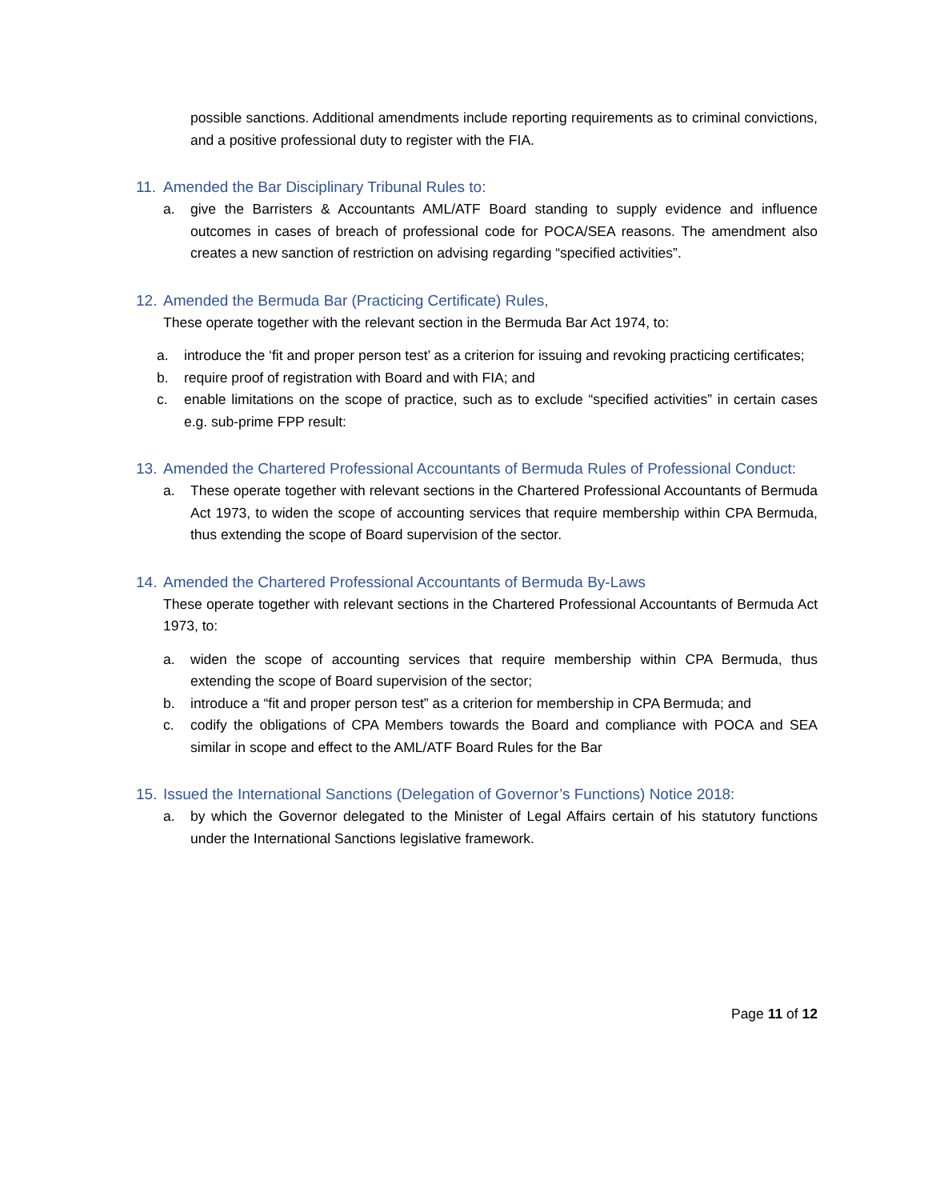possible sanctions. Additional amendments include reporting requirements as to criminal convictions, and a positive professional duty to register with the FIA.
11. Amended the Bar Disciplinary Tribunal Rules to:
a. give the Barristers & Accountants AML/ATF Board standing to supply evidence and influence outcomes in cases of breach of professional code for POCA/SEA reasons. The amendment also creates a new sanction of restriction on advising regarding “specified activities”.
12. Amended the Bermuda Bar (Practicing Certificate) Rules,
These operate together with the relevant section in the Bermuda Bar Act 1974, to:
a. introduce the ‘fit and proper person test’ as a criterion for issuing and revoking practicing certificates;
b. require proof of registration with Board and with FIA; and
c. enable limitations on the scope of practice, such as to exclude “specified activities” in certain cases e.g. sub-prime FPP result:
13. Amended the Chartered Professional Accountants of Bermuda Rules of Professional Conduct:
a. These operate together with relevant sections in the Chartered Professional Accountants of Bermuda Act 1973, to widen the scope of accounting services that require membership within CPA Bermuda, thus extending the scope of Board supervision of the sector.
14. Amended the Chartered Professional Accountants of Bermuda By-Laws
These operate together with relevant sections in the Chartered Professional Accountants of Bermuda Act 1973, to:
a. widen the scope of accounting services that require membership within CPA Bermuda, thus extending the scope of Board supervision of the sector;
b. introduce a “fit and proper person test” as a criterion for membership in CPA Bermuda; and
c. codify the obligations of CPA Members towards the Board and compliance with POCA and SEA similar in scope and effect to the AML/ATF Board Rules for the Bar
15. Issued the International Sanctions (Delegation of Governor’s Functions) Notice 2018:
a. by which the Governor delegated to the Minister of Legal Affairs certain of his statutory functions under the International Sanctions legislative framework.
Page 11 of 12